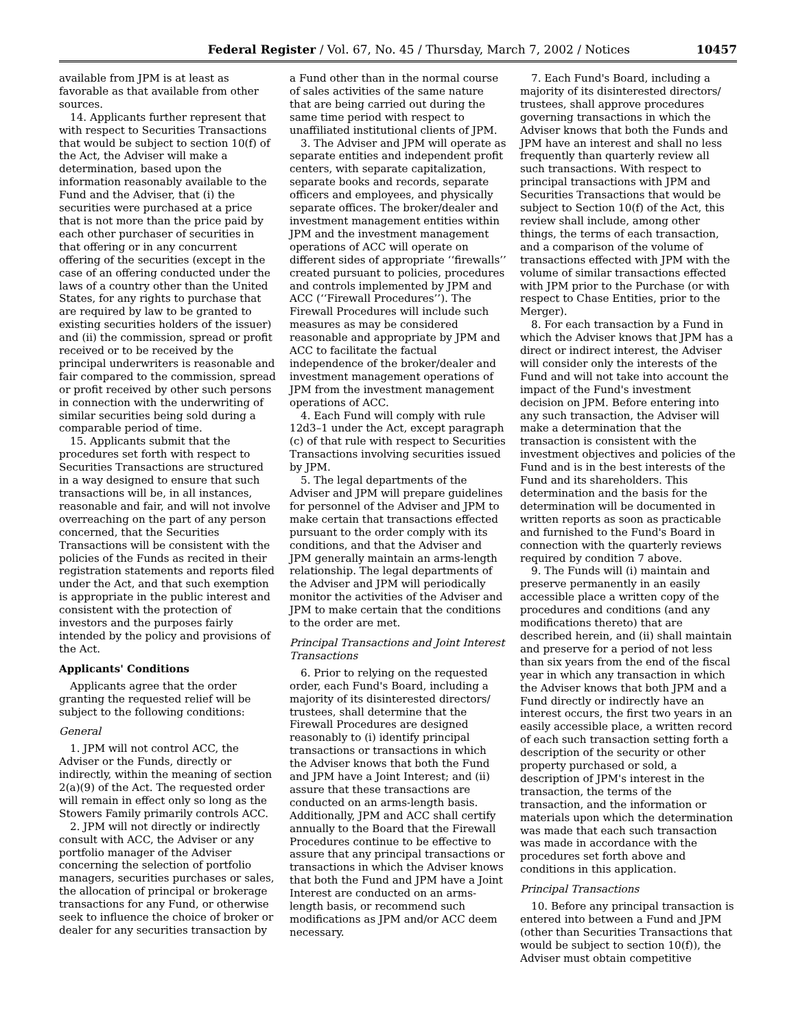Federal Register / Vol. 67, No. 45 / Thursday, March 7, 2002 / Notices 10457
available from JPM is at least as favorable as that available from other sources.
14. Applicants further represent that with respect to Securities Transactions that would be subject to section 10(f) of the Act, the Adviser will make a determination, based upon the information reasonably available to the Fund and the Adviser, that (i) the securities were purchased at a price that is not more than the price paid by each other purchaser of securities in that offering or in any concurrent offering of the securities (except in the case of an offering conducted under the laws of a country other than the United States, for any rights to purchase that are required by law to be granted to existing securities holders of the issuer) and (ii) the commission, spread or profit received or to be received by the principal underwriters is reasonable and fair compared to the commission, spread or profit received by other such persons in connection with the underwriting of similar securities being sold during a comparable period of time.
15. Applicants submit that the procedures set forth with respect to Securities Transactions are structured in a way designed to ensure that such transactions will be, in all instances, reasonable and fair, and will not involve overreaching on the part of any person concerned, that the Securities Transactions will be consistent with the policies of the Funds as recited in their registration statements and reports filed under the Act, and that such exemption is appropriate in the public interest and consistent with the protection of investors and the purposes fairly intended by the policy and provisions of the Act.
Applicants' Conditions
Applicants agree that the order granting the requested relief will be subject to the following conditions:
General
1. JPM will not control ACC, the Adviser or the Funds, directly or indirectly, within the meaning of section 2(a)(9) of the Act. The requested order will remain in effect only so long as the Stowers Family primarily controls ACC.
2. JPM will not directly or indirectly consult with ACC, the Adviser or any portfolio manager of the Adviser concerning the selection of portfolio managers, securities purchases or sales, the allocation of principal or brokerage transactions for any Fund, or otherwise seek to influence the choice of broker or dealer for any securities transaction by
a Fund other than in the normal course of sales activities of the same nature that are being carried out during the same time period with respect to unaffiliated institutional clients of JPM.
3. The Adviser and JPM will operate as separate entities and independent profit centers, with separate capitalization, separate books and records, separate officers and employees, and physically separate offices. The broker/dealer and investment management entities within JPM and the investment management operations of ACC will operate on different sides of appropriate ‘‘firewalls’’ created pursuant to policies, procedures and controls implemented by JPM and ACC (‘‘Firewall Procedures’’). The Firewall Procedures will include such measures as may be considered reasonable and appropriate by JPM and ACC to facilitate the factual independence of the broker/dealer and investment management operations of JPM from the investment management operations of ACC.
4. Each Fund will comply with rule 12d3–1 under the Act, except paragraph (c) of that rule with respect to Securities Transactions involving securities issued by JPM.
5. The legal departments of the Adviser and JPM will prepare guidelines for personnel of the Adviser and JPM to make certain that transactions effected pursuant to the order comply with its conditions, and that the Adviser and JPM generally maintain an arms-length relationship. The legal departments of the Adviser and JPM will periodically monitor the activities of the Adviser and JPM to make certain that the conditions to the order are met.
Principal Transactions and Joint Interest Transactions
6. Prior to relying on the requested order, each Fund's Board, including a majority of its disinterested directors/ trustees, shall determine that the Firewall Procedures are designed reasonably to (i) identify principal transactions or transactions in which the Adviser knows that both the Fund and JPM have a Joint Interest; and (ii) assure that these transactions are conducted on an arms-length basis. Additionally, JPM and ACC shall certify annually to the Board that the Firewall Procedures continue to be effective to assure that any principal transactions or transactions in which the Adviser knows that both the Fund and JPM have a Joint Interest are conducted on an arms-length basis, or recommend such modifications as JPM and/or ACC deem necessary.
7. Each Fund's Board, including a majority of its disinterested directors/ trustees, shall approve procedures governing transactions in which the Adviser knows that both the Funds and JPM have an interest and shall no less frequently than quarterly review all such transactions. With respect to principal transactions with JPM and Securities Transactions that would be subject to Section 10(f) of the Act, this review shall include, among other things, the terms of each transaction, and a comparison of the volume of transactions effected with JPM with the volume of similar transactions effected with JPM prior to the Purchase (or with respect to Chase Entities, prior to the Merger).
8. For each transaction by a Fund in which the Adviser knows that JPM has a direct or indirect interest, the Adviser will consider only the interests of the Fund and will not take into account the impact of the Fund's investment decision on JPM. Before entering into any such transaction, the Adviser will make a determination that the transaction is consistent with the investment objectives and policies of the Fund and is in the best interests of the Fund and its shareholders. This determination and the basis for the determination will be documented in written reports as soon as practicable and furnished to the Fund's Board in connection with the quarterly reviews required by condition 7 above.
9. The Funds will (i) maintain and preserve permanently in an easily accessible place a written copy of the procedures and conditions (and any modifications thereto) that are described herein, and (ii) shall maintain and preserve for a period of not less than six years from the end of the fiscal year in which any transaction in which the Adviser knows that both JPM and a Fund directly or indirectly have an interest occurs, the first two years in an easily accessible place, a written record of each such transaction setting forth a description of the security or other property purchased or sold, a description of JPM's interest in the transaction, the terms of the transaction, and the information or materials upon which the determination was made that each such transaction was made in accordance with the procedures set forth above and conditions in this application.
Principal Transactions
10. Before any principal transaction is entered into between a Fund and JPM (other than Securities Transactions that would be subject to section 10(f)), the Adviser must obtain competitive